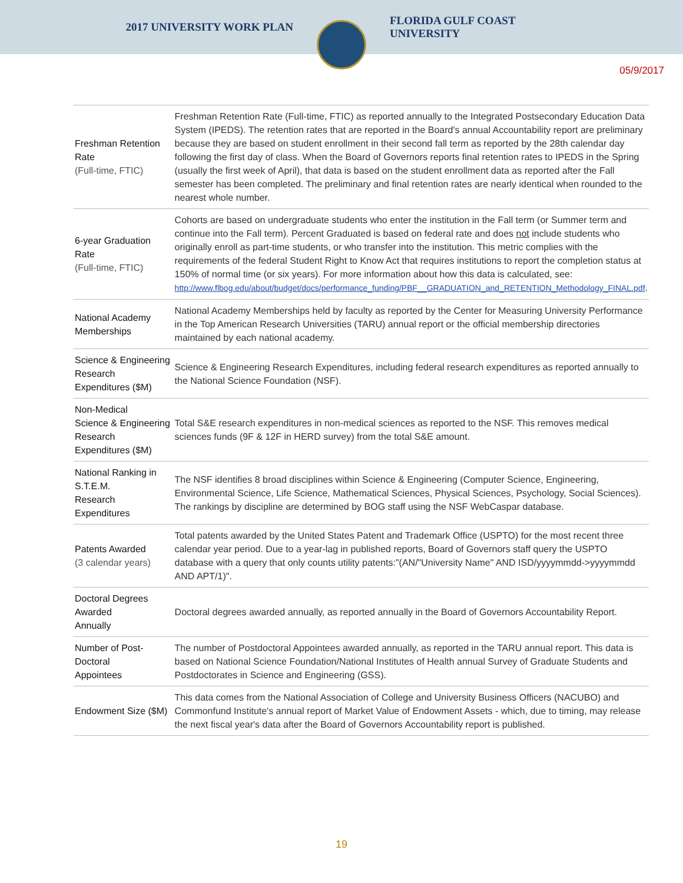2017 UNIVERSITY WORK PLAN
FLORIDA GULF COAST UNIVERSITY
05/9/2017
| Freshman Retention Rate (Full-time, FTIC) | Freshman Retention Rate (Full-time, FTIC) as reported annually to the Integrated Postsecondary Education Data System (IPEDS). The retention rates that are reported in the Board's annual Accountability report are preliminary because they are based on student enrollment in their second fall term as reported by the 28th calendar day following the first day of class. When the Board of Governors reports final retention rates to IPEDS in the Spring (usually the first week of April), that data is based on the student enrollment data as reported after the Fall semester has been completed. The preliminary and final retention rates are nearly identical when rounded to the nearest whole number. |
| 6-year Graduation Rate (Full-time, FTIC) | Cohorts are based on undergraduate students who enter the institution in the Fall term (or Summer term and continue into the Fall term). Percent Graduated is based on federal rate and does not include students who originally enroll as part-time students, or who transfer into the institution. This metric complies with the requirements of the federal Student Right to Know Act that requires institutions to report the completion status at 150% of normal time (or six years). For more information about how this data is calculated, see: http://www.flbog.edu/about/budget/docs/performance_funding/PBF__GRADUATION_and_RETENTION_Methodology_FINAL.pdf . |
| National Academy Memberships | National Academy Memberships held by faculty as reported by the Center for Measuring University Performance in the Top American Research Universities (TARU) annual report or the official membership directories maintained by each national academy. |
| Science & Engineering Research Expenditures ($M) | Science & Engineering Research Expenditures, including federal research expenditures as reported annually to the National Science Foundation (NSF). |
| Non-Medical Science & Engineering Research Expenditures ($M) | Total S&E research expenditures in non-medical sciences as reported to the NSF. This removes medical sciences funds (9F & 12F in HERD survey) from the total S&E amount. |
| National Ranking in S.T.E.M. Research Expenditures | The NSF identifies 8 broad disciplines within Science & Engineering (Computer Science, Engineering, Environmental Science, Life Science, Mathematical Sciences, Physical Sciences, Psychology, Social Sciences). The rankings by discipline are determined by BOG staff using the NSF WebCaspar database. |
| Patents Awarded (3 calendar years) | Total patents awarded by the United States Patent and Trademark Office (USPTO) for the most recent three calendar year period. Due to a year-lag in published reports, Board of Governors staff query the USPTO database with a query that only counts utility patents:"(AN/"University Name" AND ISD/yyyymmdd->yyyymmdd AND APT/1)". |
| Doctoral Degrees Awarded Annually | Doctoral degrees awarded annually, as reported annually in the Board of Governors Accountability Report. |
| Number of Post-Doctoral Appointees | The number of Postdoctoral Appointees awarded annually, as reported in the TARU annual report. This data is based on National Science Foundation/National Institutes of Health annual Survey of Graduate Students and Postdoctorates in Science and Engineering (GSS). |
| Endowment Size ($M) | This data comes from the National Association of College and University Business Officers (NACUBO) and Commonfund Institute's annual report of Market Value of Endowment Assets - which, due to timing, may release the next fiscal year's data after the Board of Governors Accountability report is published. |
19